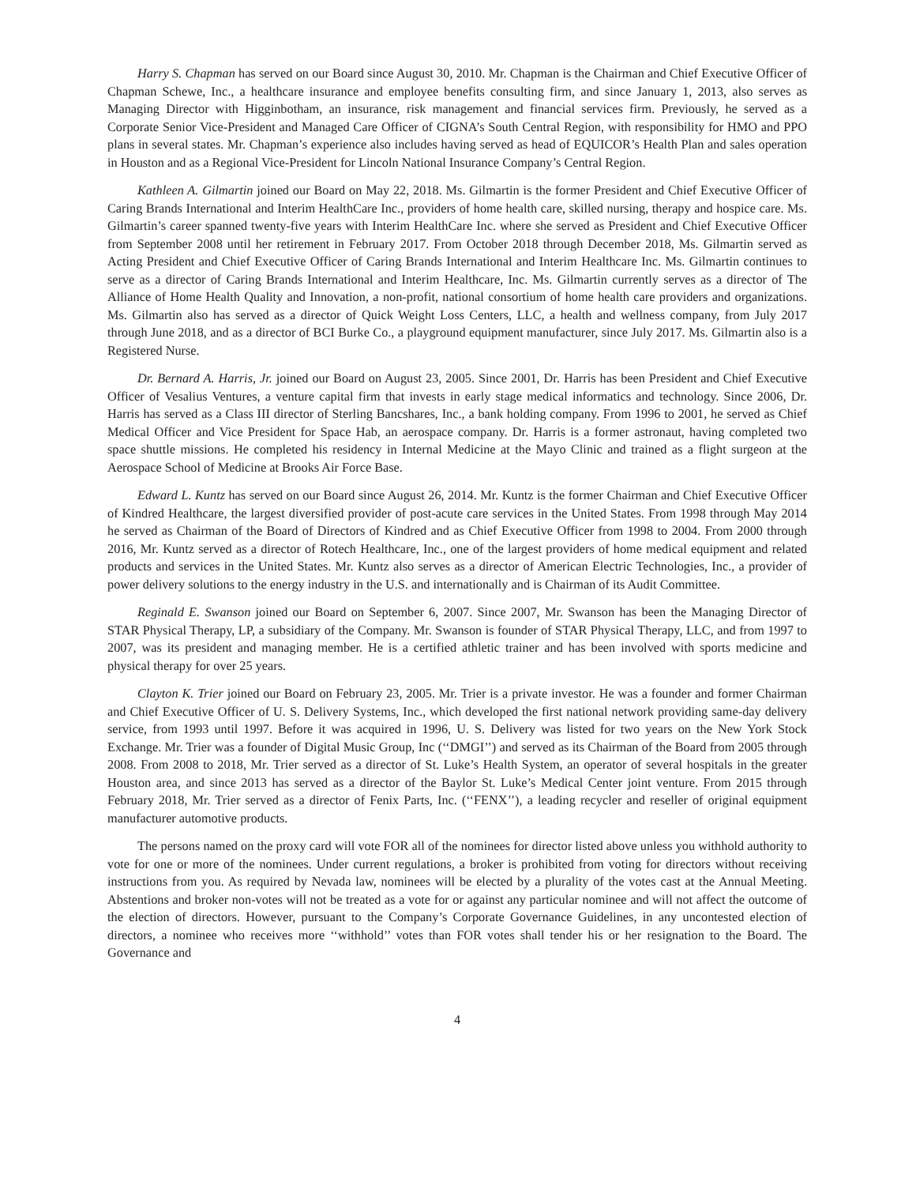Harry S. Chapman has served on our Board since August 30, 2010. Mr. Chapman is the Chairman and Chief Executive Officer of Chapman Schewe, Inc., a healthcare insurance and employee benefits consulting firm, and since January 1, 2013, also serves as Managing Director with Higginbotham, an insurance, risk management and financial services firm. Previously, he served as a Corporate Senior Vice-President and Managed Care Officer of CIGNA’s South Central Region, with responsibility for HMO and PPO plans in several states. Mr. Chapman’s experience also includes having served as head of EQUICOR’s Health Plan and sales operation in Houston and as a Regional Vice-President for Lincoln National Insurance Company’s Central Region.
Kathleen A. Gilmartin joined our Board on May 22, 2018. Ms. Gilmartin is the former President and Chief Executive Officer of Caring Brands International and Interim HealthCare Inc., providers of home health care, skilled nursing, therapy and hospice care. Ms. Gilmartin’s career spanned twenty-five years with Interim HealthCare Inc. where she served as President and Chief Executive Officer from September 2008 until her retirement in February 2017. From October 2018 through December 2018, Ms. Gilmartin served as Acting President and Chief Executive Officer of Caring Brands International and Interim Healthcare Inc. Ms. Gilmartin continues to serve as a director of Caring Brands International and Interim Healthcare, Inc. Ms. Gilmartin currently serves as a director of The Alliance of Home Health Quality and Innovation, a non-profit, national consortium of home health care providers and organizations. Ms. Gilmartin also has served as a director of Quick Weight Loss Centers, LLC, a health and wellness company, from July 2017 through June 2018, and as a director of BCI Burke Co., a playground equipment manufacturer, since July 2017. Ms. Gilmartin also is a Registered Nurse.
Dr. Bernard A. Harris, Jr. joined our Board on August 23, 2005. Since 2001, Dr. Harris has been President and Chief Executive Officer of Vesalius Ventures, a venture capital firm that invests in early stage medical informatics and technology. Since 2006, Dr. Harris has served as a Class III director of Sterling Bancshares, Inc., a bank holding company. From 1996 to 2001, he served as Chief Medical Officer and Vice President for Space Hab, an aerospace company. Dr. Harris is a former astronaut, having completed two space shuttle missions. He completed his residency in Internal Medicine at the Mayo Clinic and trained as a flight surgeon at the Aerospace School of Medicine at Brooks Air Force Base.
Edward L. Kuntz has served on our Board since August 26, 2014. Mr. Kuntz is the former Chairman and Chief Executive Officer of Kindred Healthcare, the largest diversified provider of post-acute care services in the United States. From 1998 through May 2014 he served as Chairman of the Board of Directors of Kindred and as Chief Executive Officer from 1998 to 2004. From 2000 through 2016, Mr. Kuntz served as a director of Rotech Healthcare, Inc., one of the largest providers of home medical equipment and related products and services in the United States. Mr. Kuntz also serves as a director of American Electric Technologies, Inc., a provider of power delivery solutions to the energy industry in the U.S. and internationally and is Chairman of its Audit Committee.
Reginald E. Swanson joined our Board on September 6, 2007. Since 2007, Mr. Swanson has been the Managing Director of STAR Physical Therapy, LP, a subsidiary of the Company. Mr. Swanson is founder of STAR Physical Therapy, LLC, and from 1997 to 2007, was its president and managing member. He is a certified athletic trainer and has been involved with sports medicine and physical therapy for over 25 years.
Clayton K. Trier joined our Board on February 23, 2005. Mr. Trier is a private investor. He was a founder and former Chairman and Chief Executive Officer of U. S. Delivery Systems, Inc., which developed the first national network providing same-day delivery service, from 1993 until 1997. Before it was acquired in 1996, U. S. Delivery was listed for two years on the New York Stock Exchange. Mr. Trier was a founder of Digital Music Group, Inc (‘‘DMGI’’) and served as its Chairman of the Board from 2005 through 2008. From 2008 to 2018, Mr. Trier served as a director of St. Luke’s Health System, an operator of several hospitals in the greater Houston area, and since 2013 has served as a director of the Baylor St. Luke’s Medical Center joint venture. From 2015 through February 2018, Mr. Trier served as a director of Fenix Parts, Inc. (‘‘FENX’’), a leading recycler and reseller of original equipment manufacturer automotive products.
The persons named on the proxy card will vote FOR all of the nominees for director listed above unless you withhold authority to vote for one or more of the nominees. Under current regulations, a broker is prohibited from voting for directors without receiving instructions from you. As required by Nevada law, nominees will be elected by a plurality of the votes cast at the Annual Meeting. Abstentions and broker non-votes will not be treated as a vote for or against any particular nominee and will not affect the outcome of the election of directors. However, pursuant to the Company’s Corporate Governance Guidelines, in any uncontested election of directors, a nominee who receives more ‘‘withhold’’ votes than FOR votes shall tender his or her resignation to the Board. The Governance and
4